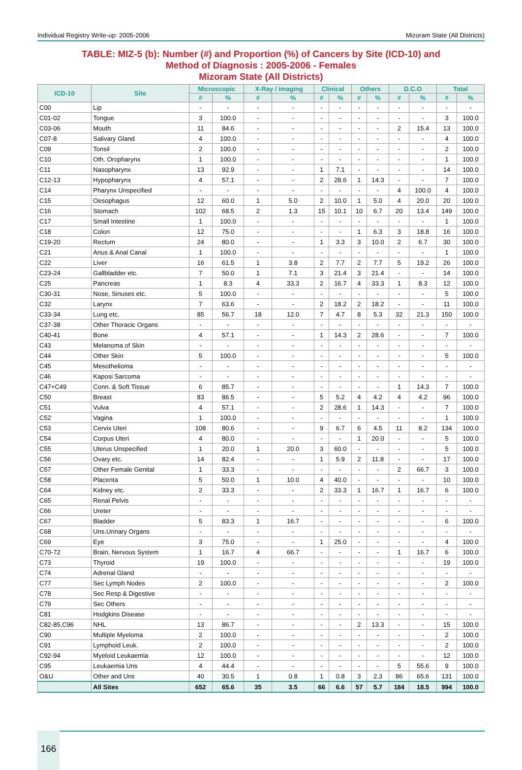Individual Registry Write-up: 2005-2006 Mizoram State (All Districts)
TABLE: MIZ-5 (b): Number (#) and Proportion (%) of Cancers by Site (ICD-10) and
Method of Diagnosis : 2005-2006 - Females
Mizoram State (All Districts)
| ICD-10 | Site | Microscopic | | X-Ray / imaging | | Clinical | | Others | | D.C.O | | Total | |
| --- | --- | --- | --- | --- | --- | --- | --- | --- | --- | --- | --- | --- | --- |
| | | # | % | # | % | # | % | # | % | # | % | # | % |
| C00 | Lip | - | - | - | - | - | - | - | - | - | - | - | - |
| C01-02 | Tongue | 3 | 100.0 | - | - | - | - | - | - | - | - | 3 | 100.0 |
| C03-06 | Mouth | 11 | 84.6 | - | - | - | - | - | - | 2 | 15.4 | 13 | 100.0 |
| C07-8 | Salivary Gland | 4 | 100.0 | - | - | - | - | - | - | - | - | 4 | 100.0 |
| C09 | Tonsil | 2 | 100.0 | - | - | - | - | - | - | - | - | 2 | 100.0 |
| C10 | Oth. Oropharynx | 1 | 100.0 | - | - | - | - | - | - | - | - | 1 | 100.0 |
| C11 | Nasopharynx | 13 | 92.9 | - | - | 1 | 7.1 | - | - | - | - | 14 | 100.0 |
| C12-13 | Hypopharynx | 4 | 57.1 | - | - | 2 | 28.6 | 1 | 14.3 | - | - | 7 | 100.0 |
| C14 | Pharynx Unspecified | - | - | - | - | - | - | - | - | 4 | 100.0 | 4 | 100.0 |
| C15 | Oesophagus | 12 | 60.0 | 1 | 5.0 | 2 | 10.0 | 1 | 5.0 | 4 | 20.0 | 20 | 100.0 |
| C16 | Stomach | 102 | 68.5 | 2 | 1.3 | 15 | 10.1 | 10 | 6.7 | 20 | 13.4 | 149 | 100.0 |
| C17 | Small Intestine | 1 | 100.0 | - | - | - | - | - | - | - | - | 1 | 100.0 |
| C18 | Colon | 12 | 75.0 | - | - | - | - | 1 | 6.3 | 3 | 18.8 | 16 | 100.0 |
| C19-20 | Rectum | 24 | 80.0 | - | - | 1 | 3.3 | 3 | 10.0 | 2 | 6.7 | 30 | 100.0 |
| C21 | Anus & Anal Canal | 1 | 100.0 | - | - | - | - | - | - | - | - | 1 | 100.0 |
| C22 | Liver | 16 | 61.5 | 1 | 3.8 | 2 | 7.7 | 2 | 7.7 | 5 | 19.2 | 26 | 100.0 |
| C23-24 | Gallbladder etc. | 7 | 50.0 | 1 | 7.1 | 3 | 21.4 | 3 | 21.4 | - | - | 14 | 100.0 |
| C25 | Pancreas | 1 | 8.3 | 4 | 33.3 | 2 | 16.7 | 4 | 33.3 | 1 | 8.3 | 12 | 100.0 |
| C30-31 | Nose, Sinuses etc. | 5 | 100.0 | - | - | - | - | - | - | - | - | 5 | 100.0 |
| C32 | Larynx | 7 | 63.6 | - | - | 2 | 18.2 | 2 | 18.2 | - | - | 11 | 100.0 |
| C33-34 | Lung etc. | 85 | 56.7 | 18 | 12.0 | 7 | 4.7 | 8 | 5.3 | 32 | 21.3 | 150 | 100.0 |
| C37-38 | Other Thoracic Organs | - | - | - | - | - | - | - | - | - | - | - | - |
| C40-41 | Bone | 4 | 57.1 | - | - | 1 | 14.3 | 2 | 28.6 | - | - | 7 | 100.0 |
| C43 | Melanoma of Skin | - | - | - | - | - | - | - | - | - | - | - | - |
| C44 | Other Skin | 5 | 100.0 | - | - | - | - | - | - | - | - | 5 | 100.0 |
| C45 | Mesothelioma | - | - | - | - | - | - | - | - | - | - | - | - |
| C46 | Kaposi Sarcoma | - | - | - | - | - | - | - | - | - | - | - | - |
| C47+C49 | Conn. & Soft Tissue | 6 | 85.7 | - | - | - | - | - | - | 1 | 14.3 | 7 | 100.0 |
| C50 | Breast | 83 | 86.5 | - | - | 5 | 5.2 | 4 | 4.2 | 4 | 4.2 | 96 | 100.0 |
| C51 | Vulva | 4 | 57.1 | - | - | 2 | 28.6 | 1 | 14.3 | - | - | 7 | 100.0 |
| C52 | Vagina | 1 | 100.0 | - | - | - | - | - | - | - | - | 1 | 100.0 |
| C53 | Cervix Uteri | 108 | 80.6 | - | - | 9 | 6.7 | 6 | 4.5 | 11 | 8.2 | 134 | 100.0 |
| C54 | Corpus Uteri | 4 | 80.0 | - | - | - | - | 1 | 20.0 | - | - | 5 | 100.0 |
| C55 | Uterus Unspecified | 1 | 20.0 | 1 | 20.0 | 3 | 60.0 | - | - | - | - | 5 | 100.0 |
| C56 | Ovary etc. | 14 | 82.4 | - | - | 1 | 5.9 | 2 | 11.8 | - | - | 17 | 100.0 |
| C57 | Other Female Genital | 1 | 33.3 | - | - | - | - | - | - | 2 | 66.7 | 3 | 100.0 |
| C58 | Placenta | 5 | 50.0 | 1 | 10.0 | 4 | 40.0 | - | - | - | - | 10 | 100.0 |
| C64 | Kidney etc. | 2 | 33.3 | - | - | 2 | 33.3 | 1 | 16.7 | 1 | 16.7 | 6 | 100.0 |
| C65 | Renal Pelvis | - | - | - | - | - | - | - | - | - | - | - | - |
| C66 | Ureter | - | - | - | - | - | - | - | - | - | - | - | - |
| C67 | Bladder | 5 | 83.3 | 1 | 16.7 | - | - | - | - | - | - | 6 | 100.0 |
| C68 | Uns.Urinary Organs | - | - | - | - | - | - | - | - | - | - | - | - |
| C69 | Eye | 3 | 75.0 | - | - | 1 | 25.0 | - | - | - | - | 4 | 100.0 |
| C70-72 | Brain, Nervous System | 1 | 16.7 | 4 | 66.7 | - | - | - | - | 1 | 16.7 | 6 | 100.0 |
| C73 | Thyroid | 19 | 100.0 | - | - | - | - | - | - | - | - | 19 | 100.0 |
| C74 | Adrenal Gland | - | - | - | - | - | - | - | - | - | - | - | - |
| C77 | Sec Lymph Nodes | 2 | 100.0 | - | - | - | - | - | - | - | - | 2 | 100.0 |
| C78 | Sec Resp & Digestive | - | - | - | - | - | - | - | - | - | - | - | - |
| C79 | Sec Others | - | - | - | - | - | - | - | - | - | - | - | - |
| C81 | Hodgkins Disease | - | - | - | - | - | - | - | - | - | - | - | - |
| C82-85,C96 | NHL | 13 | 86.7 | - | - | - | - | 2 | 13.3 | - | - | 15 | 100.0 |
| C90 | Multiple Myeloma | 2 | 100.0 | - | - | - | - | - | - | - | - | 2 | 100.0 |
| C91 | Lymphoid Leuk. | 2 | 100.0 | - | - | - | - | - | - | - | - | 2 | 100.0 |
| C92-94 | Myeloid Leukaemia | 12 | 100.0 | - | - | - | - | - | - | - | - | 12 | 100.0 |
| C95 | Leukaemia Uns | 4 | 44.4 | - | - | - | - | - | - | 5 | 55.6 | 9 | 100.0 |
| O&U | Other and Uns | 40 | 30.5 | 1 | 0.8 | 1 | 0.8 | 3 | 2.3 | 86 | 65.6 | 131 | 100.0 |
| | All Sites | 652 | 65.6 | 35 | 3.5 | 66 | 6.6 | 57 | 5.7 | 184 | 18.5 | 994 | 100.0 |
166